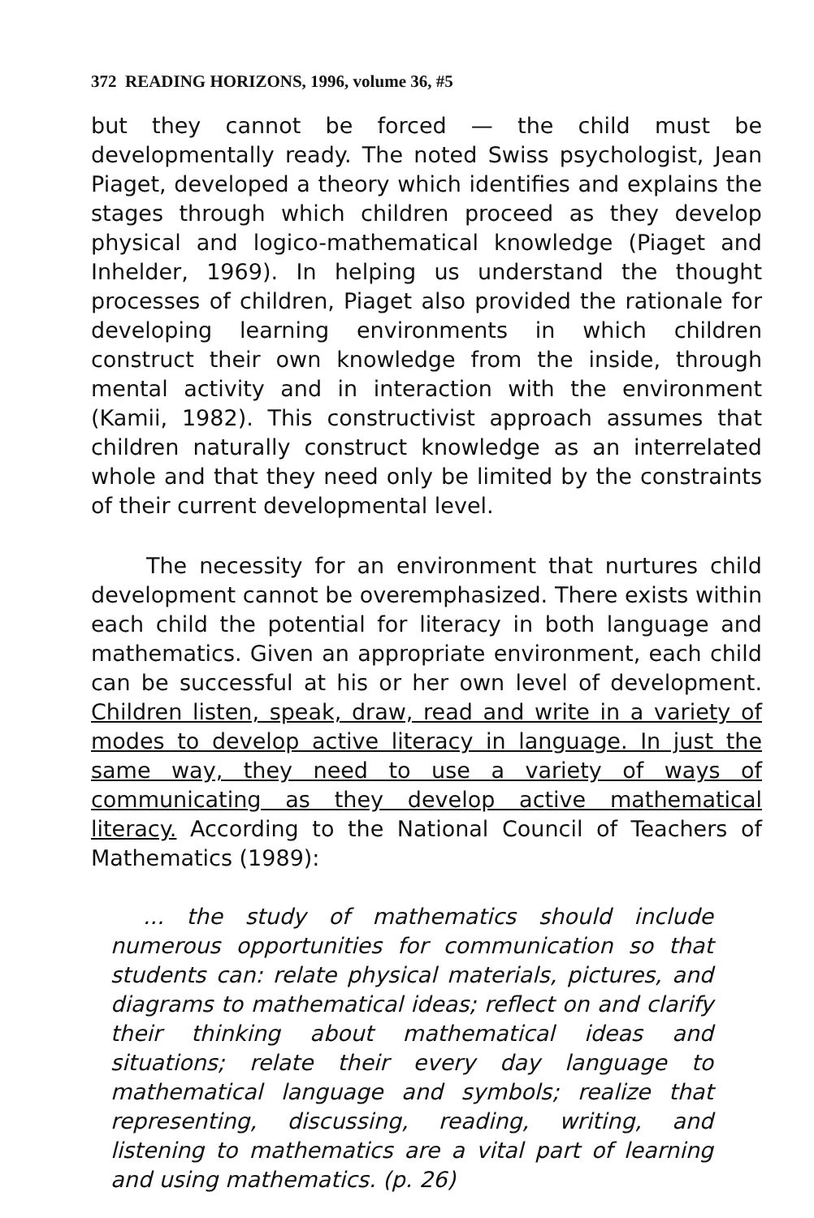372 READING HORIZONS, 1996, volume 36, #5
but they cannot be forced — the child must be developmentally ready. The noted Swiss psychologist, Jean Piaget, developed a theory which identifies and explains the stages through which children proceed as they develop physical and logico-mathematical knowledge (Piaget and Inhelder, 1969). In helping us understand the thought processes of children, Piaget also provided the rationale for developing learning environments in which children construct their own knowledge from the inside, through mental activity and in interaction with the environment (Kamii, 1982). This constructivist approach assumes that children naturally construct knowledge as an interrelated whole and that they need only be limited by the constraints of their current developmental level.
The necessity for an environment that nurtures child development cannot be overemphasized. There exists within each child the potential for literacy in both language and mathematics. Given an appropriate environment, each child can be successful at his or her own level of development. Children listen, speak, draw, read and write in a variety of modes to develop active literacy in language. In just the same way, they need to use a variety of ways of communicating as they develop active mathematical literacy. According to the National Council of Teachers of Mathematics (1989):
... the study of mathematics should include numerous opportunities for communication so that students can: relate physical materials, pictures, and diagrams to mathematical ideas; reflect on and clarify their thinking about mathematical ideas and situations; relate their every day language to mathematical language and symbols; realize that representing, discussing, reading, writing, and listening to mathematics are a vital part of learning and using mathematics. (p. 26)